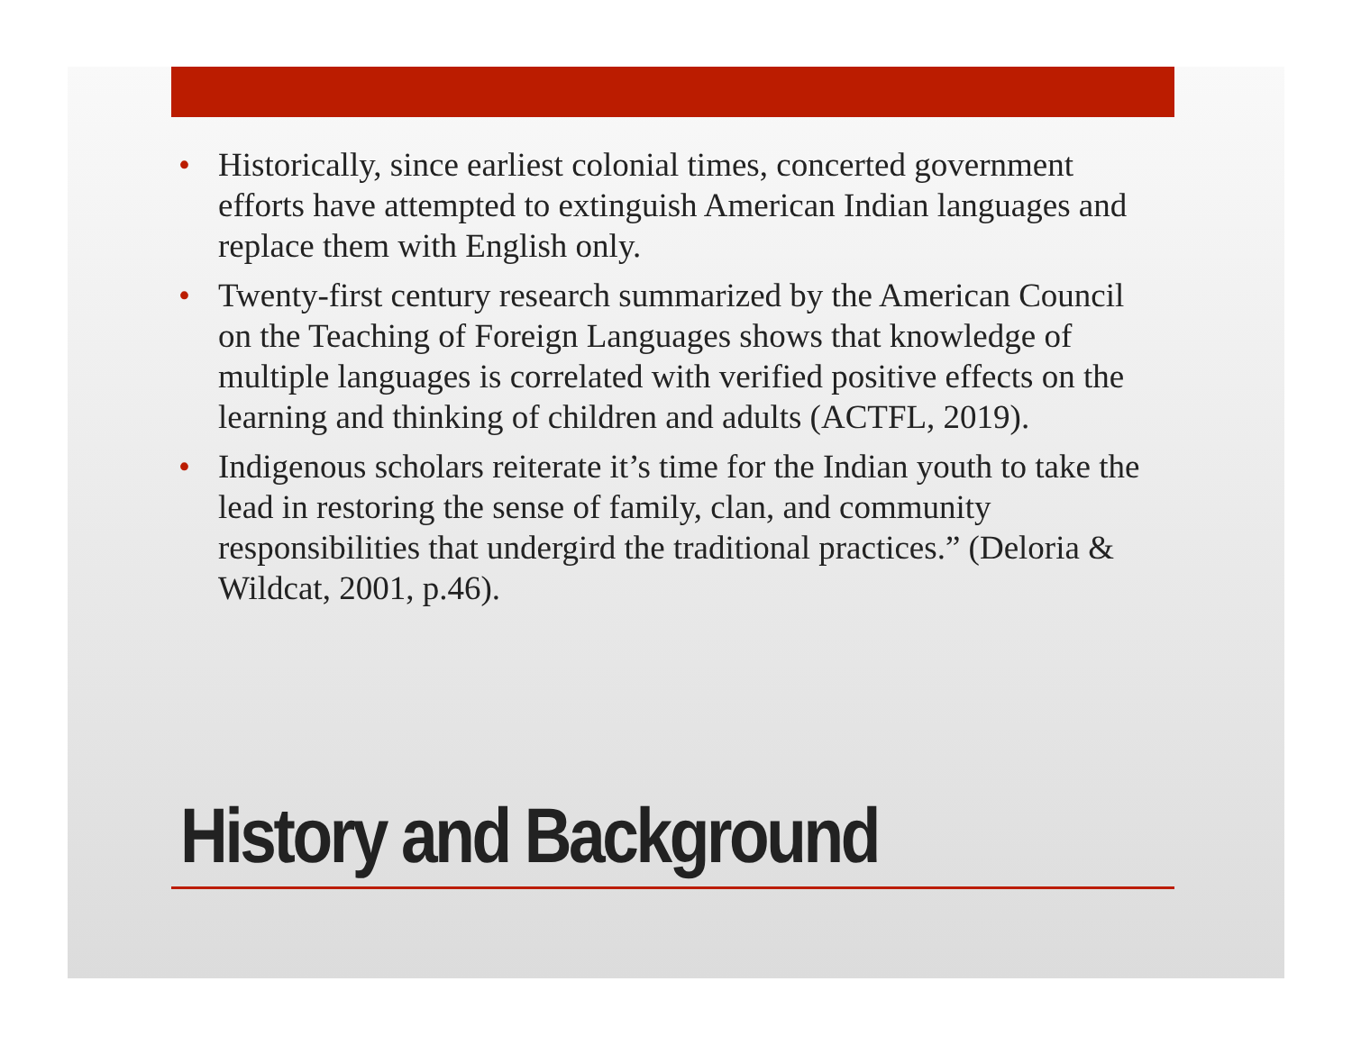• Historically, since earliest colonial times, concerted government efforts have attempted to extinguish American Indian languages and replace them with English only.
• Twenty-first century research summarized by the American Council on the Teaching of Foreign Languages shows that knowledge of multiple languages is correlated with verified positive effects on the learning and thinking of children and adults (ACTFL, 2019).
• Indigenous scholars reiterate it’s time for the Indian youth to take the lead in restoring the sense of family, clan, and community responsibilities that undergird the traditional practices.” (Deloria & Wildcat, 2001, p.46).
History and Background